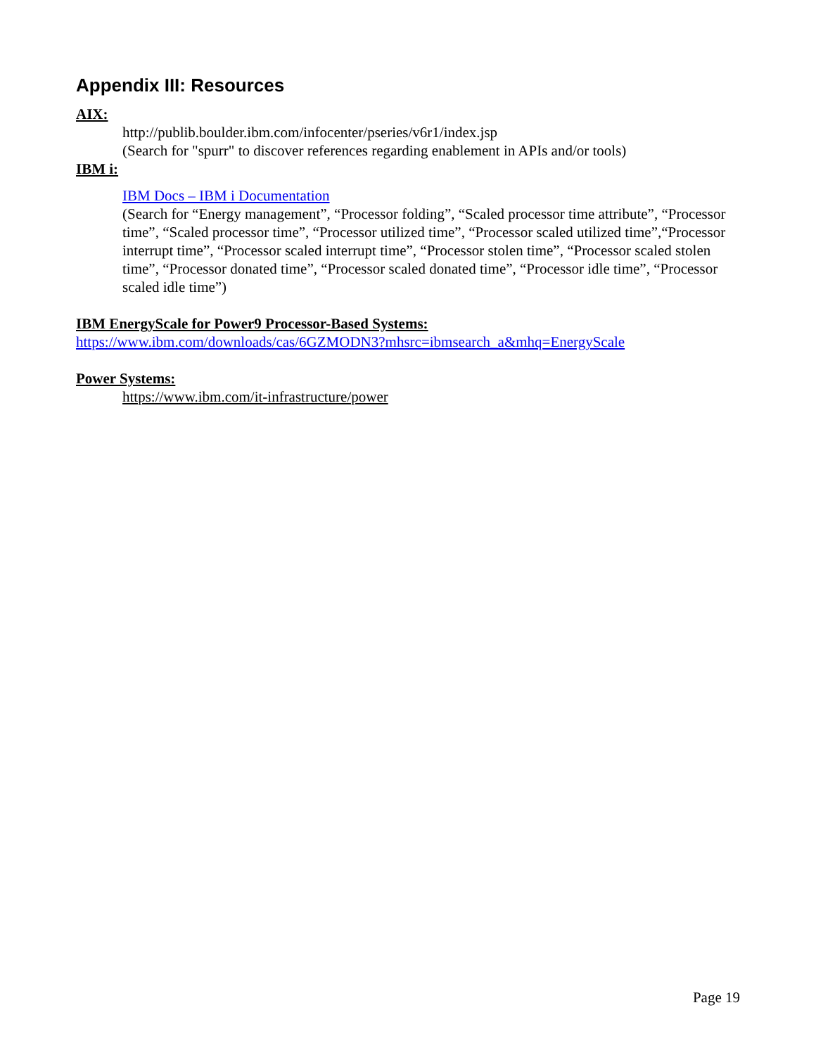Appendix III: Resources
AIX:
http://publib.boulder.ibm.com/infocenter/pseries/v6r1/index.jsp
(Search for "spurr" to discover references regarding enablement in APIs and/or tools)
IBM i:
IBM Docs – IBM i Documentation
(Search for “Energy management”, “Processor folding”, “Scaled processor time attribute”, “Processor time”, “Scaled processor time”, “Processor utilized time”, “Processor scaled utilized time”,“Processor interrupt time”, “Processor scaled interrupt time”, “Processor stolen time”, “Processor scaled stolen time”, “Processor donated time”, “Processor scaled donated time”, “Processor idle time”, “Processor scaled idle time”)
IBM EnergyScale for Power9 Processor-Based Systems:
https://www.ibm.com/downloads/cas/6GZMODN3?mhsrc=ibmsearch_a&mhq=EnergyScale
Power Systems:
https://www.ibm.com/it-infrastructure/power
Page 19